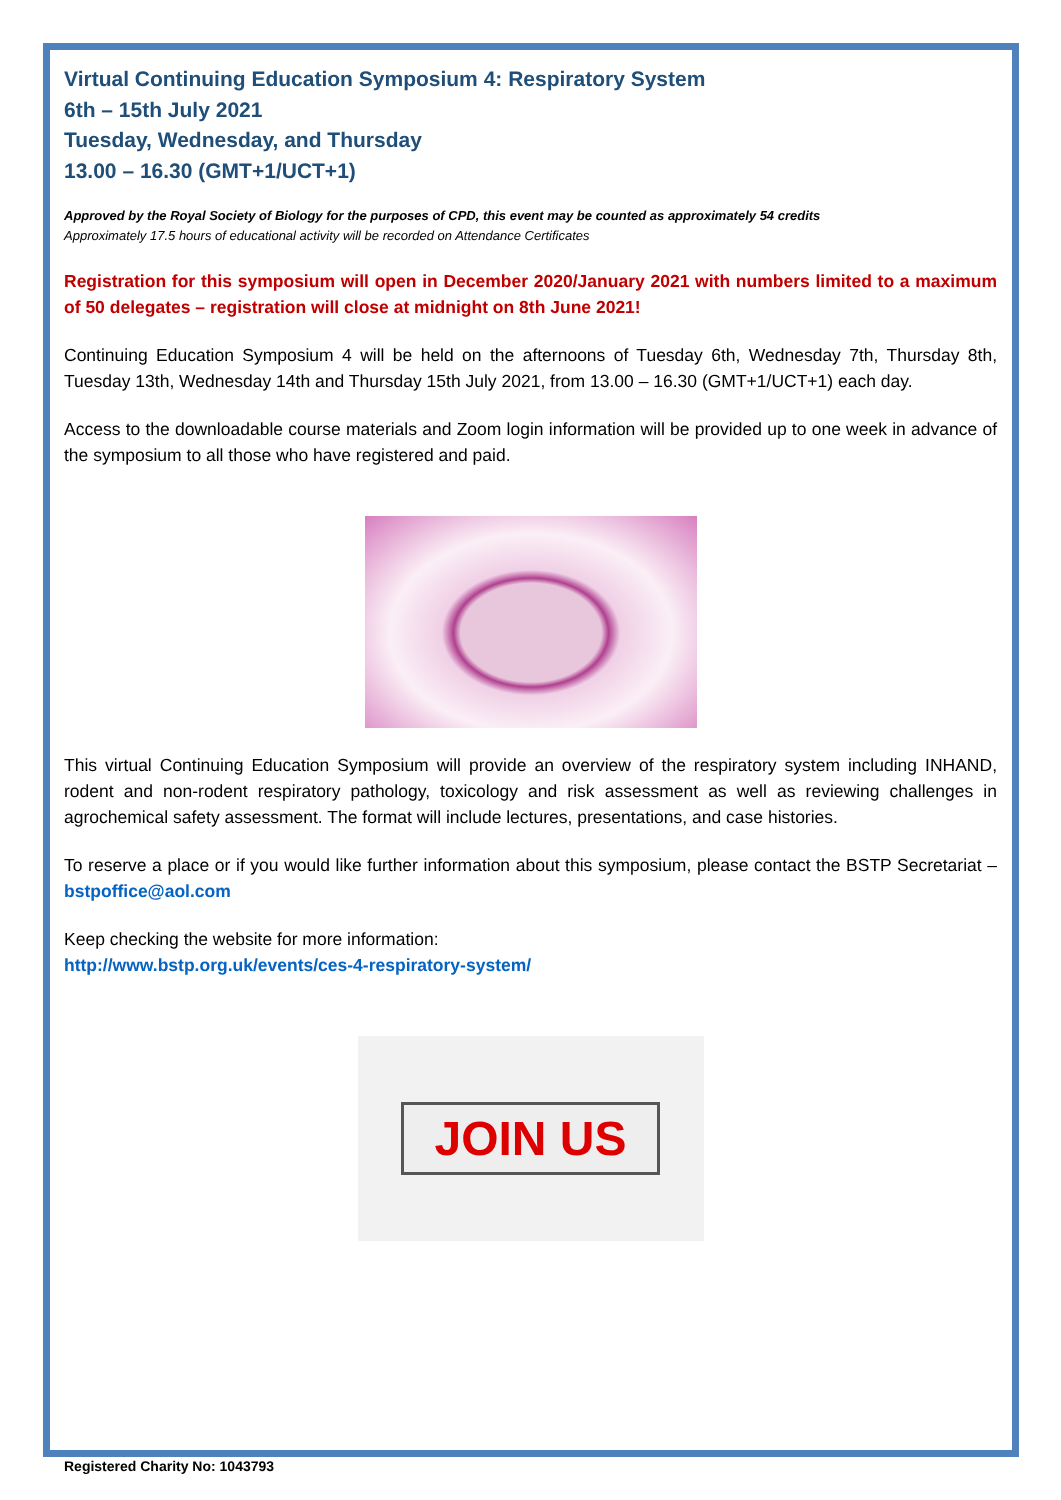Virtual Continuing Education Symposium 4: Respiratory System
6th – 15th July 2021
Tuesday, Wednesday, and Thursday
13.00 – 16.30 (GMT+1/UCT+1)
Approved by the Royal Society of Biology for the purposes of CPD, this event may be counted as approximately 54 credits
Approximately 17.5 hours of educational activity will be recorded on Attendance Certificates
Registration for this symposium will open in December 2020/January 2021 with numbers limited to a maximum of 50 delegates – registration will close at midnight on 8th June 2021!
Continuing Education Symposium 4 will be held on the afternoons of Tuesday 6th, Wednesday 7th, Thursday 8th, Tuesday 13th, Wednesday 14th and Thursday 15th July 2021, from 13.00 – 16.30 (GMT+1/UCT+1) each day.
Access to the downloadable course materials and Zoom login information will be provided up to one week in advance of the symposium to all those who have registered and paid.
This virtual Continuing Education Symposium will provide an overview of the respiratory system including INHAND, rodent and non-rodent respiratory pathology, toxicology and risk assessment as well as reviewing challenges in agrochemical safety assessment. The format will include lectures, presentations, and case histories.
To reserve a place or if you would like further information about this symposium, please contact the BSTP Secretariat – bstpoffice@aol.com
Keep checking the website for more information:
http://www.bstp.org.uk/events/ces-4-respiratory-system/
JOIN US
Registered Charity No: 1043793